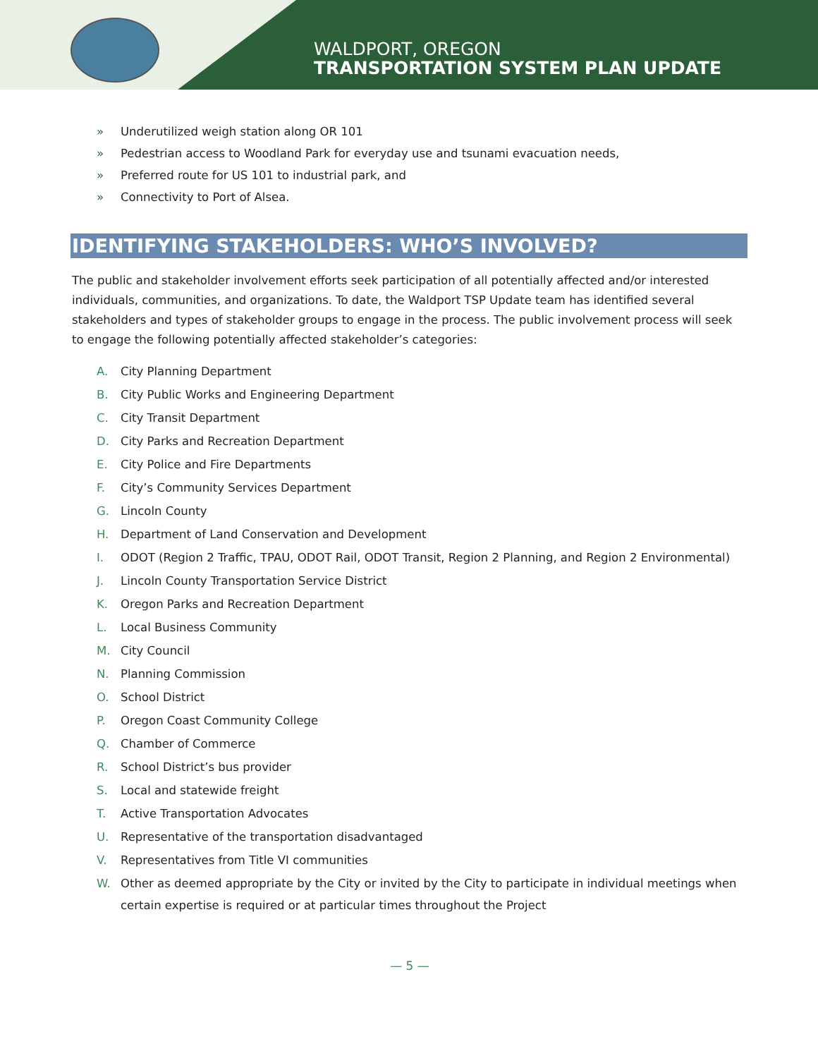WALDPORT, OREGON
TRANSPORTATION SYSTEM PLAN UPDATE
» Underutilized weigh station along OR 101
» Pedestrian access to Woodland Park for everyday use and tsunami evacuation needs,
» Preferred route for US 101 to industrial park, and
» Connectivity to Port of Alsea.
IDENTIFYING STAKEHOLDERS: WHO’S INVOLVED?
The public and stakeholder involvement efforts seek participation of all potentially affected and/or interested individuals, communities, and organizations. To date, the Waldport TSP Update team has identified several stakeholders and types of stakeholder groups to engage in the process. The public involvement process will seek to engage the following potentially affected stakeholder’s categories:
A. City Planning Department
B. City Public Works and Engineering Department
C. City Transit Department
D. City Parks and Recreation Department
E. City Police and Fire Departments
F. City’s Community Services Department
G. Lincoln County
H. Department of Land Conservation and Development
I. ODOT (Region 2 Traffic, TPAU, ODOT Rail, ODOT Transit, Region 2 Planning, and Region 2 Environmental)
J. Lincoln County Transportation Service District
K. Oregon Parks and Recreation Department
L. Local Business Community
M. City Council
N. Planning Commission
O. School District
P. Oregon Coast Community College
Q. Chamber of Commerce
R. School District’s bus provider
S. Local and statewide freight
T. Active Transportation Advocates
U. Representative of the transportation disadvantaged
V. Representatives from Title VI communities
W.
Other as deemed appropriate by the City or invited by the City to participate in individual meetings when certain expertise is required or at particular times throughout the Project
— 5 —